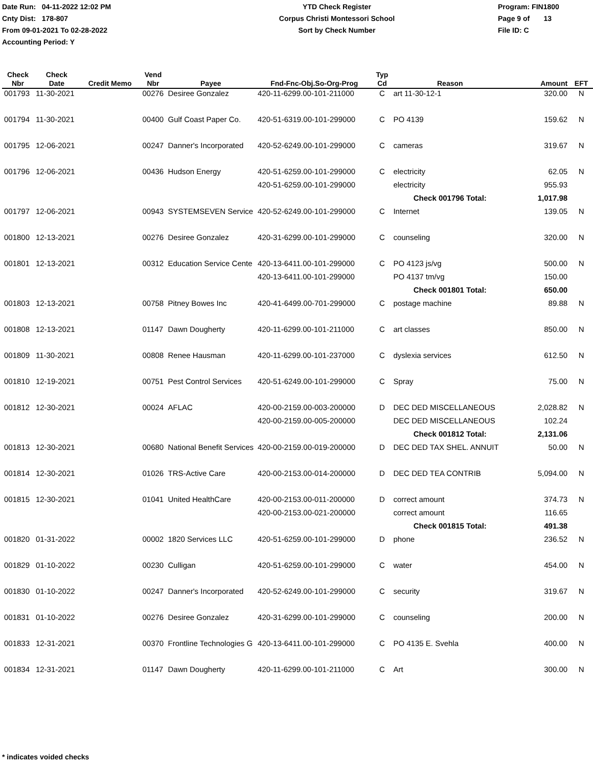Date Run: 04-11-2022 12:02 PM
Cnty Dist: 178-807
From 09-01-2021 To 02-28-2022
Accounting Period: Y
YTD Check Register
Corpus Christi Montessori School
Sort by Check Number
Program: FIN1800
Page 9 of 13
File ID: C
| Check Nbr | Check Date | Credit Memo | Vend Nbr | Payee | Fnd-Fnc-Obj.So-Org-Prog | Typ Cd | Reason | Amount | EFT |
| --- | --- | --- | --- | --- | --- | --- | --- | --- | --- |
| 001793 | 11-30-2021 | | 00276 | Desiree Gonzalez | 420-11-6299.00-101-211000 | C | art 11-30-12-1 | 320.00 | N |
| 001794 | 11-30-2021 | | 00400 | Gulf Coast Paper Co. | 420-51-6319.00-101-299000 | C | PO 4139 | 159.62 | N |
| 001795 | 12-06-2021 | | 00247 | Danner's Incorporated | 420-52-6249.00-101-299000 | C | cameras | 319.67 | N |
| 001796 | 12-06-2021 | | 00436 | Hudson Energy | 420-51-6259.00-101-299000 | C | electricity | 62.05 | N |
| | | | | | 420-51-6259.00-101-299000 | | electricity | 955.93 | |
| | | | | | | | Check 001796 Total: | 1,017.98 | |
| 001797 | 12-06-2021 | | 00943 | SYSTEMSEVEN Service | 420-52-6249.00-101-299000 | C | Internet | 139.05 | N |
| 001800 | 12-13-2021 | | 00276 | Desiree Gonzalez | 420-31-6299.00-101-299000 | C | counseling | 320.00 | N |
| 001801 | 12-13-2021 | | 00312 | Education Service Cente | 420-13-6411.00-101-299000 | C | PO 4123 js/vg | 500.00 | N |
| | | | | | 420-13-6411.00-101-299000 | | PO 4137 tm/vg | 150.00 | |
| | | | | | | | Check 001801 Total: | 650.00 | |
| 001803 | 12-13-2021 | | 00758 | Pitney Bowes Inc | 420-41-6499.00-701-299000 | C | postage machine | 89.88 | N |
| 001808 | 12-13-2021 | | 01147 | Dawn Dougherty | 420-11-6299.00-101-211000 | C | art classes | 850.00 | N |
| 001809 | 11-30-2021 | | 00808 | Renee Hausman | 420-11-6299.00-101-237000 | C | dyslexia services | 612.50 | N |
| 001810 | 12-19-2021 | | 00751 | Pest Control Services | 420-51-6249.00-101-299000 | C | Spray | 75.00 | N |
| 001812 | 12-30-2021 | | 00024 | AFLAC | 420-00-2159.00-003-200000 | D | DEC DED MISCELLANEOUS | 2,028.82 | N |
| | | | | | 420-00-2159.00-005-200000 | | DEC DED MISCELLANEOUS | 102.24 | |
| | | | | | | | Check 001812 Total: | 2,131.06 | |
| 001813 | 12-30-2021 | | 00680 | National Benefit Services | 420-00-2159.00-019-200000 | D | DEC DED TAX SHEL. ANNUIT | 50.00 | N |
| 001814 | 12-30-2021 | | 01026 | TRS-Active Care | 420-00-2153.00-014-200000 | D | DEC DED TEA CONTRIB | 5,094.00 | N |
| 001815 | 12-30-2021 | | 01041 | United HealthCare | 420-00-2153.00-011-200000 | D | correct amount | 374.73 | N |
| | | | | | 420-00-2153.00-021-200000 | | correct amount | 116.65 | |
| | | | | | | | Check 001815 Total: | 491.38 | |
| 001820 | 01-31-2022 | | 00002 | 1820 Services LLC | 420-51-6259.00-101-299000 | D | phone | 236.52 | N |
| 001829 | 01-10-2022 | | 00230 | Culligan | 420-51-6259.00-101-299000 | C | water | 454.00 | N |
| 001830 | 01-10-2022 | | 00247 | Danner's Incorporated | 420-52-6249.00-101-299000 | C | security | 319.67 | N |
| 001831 | 01-10-2022 | | 00276 | Desiree Gonzalez | 420-31-6299.00-101-299000 | C | counseling | 200.00 | N |
| 001833 | 12-31-2021 | | 00370 | Frontline Technologies G | 420-13-6411.00-101-299000 | C | PO 4135 E. Svehla | 400.00 | N |
| 001834 | 12-31-2021 | | 01147 | Dawn Dougherty | 420-11-6299.00-101-211000 | C | Art | 300.00 | N |
* indicates voided checks